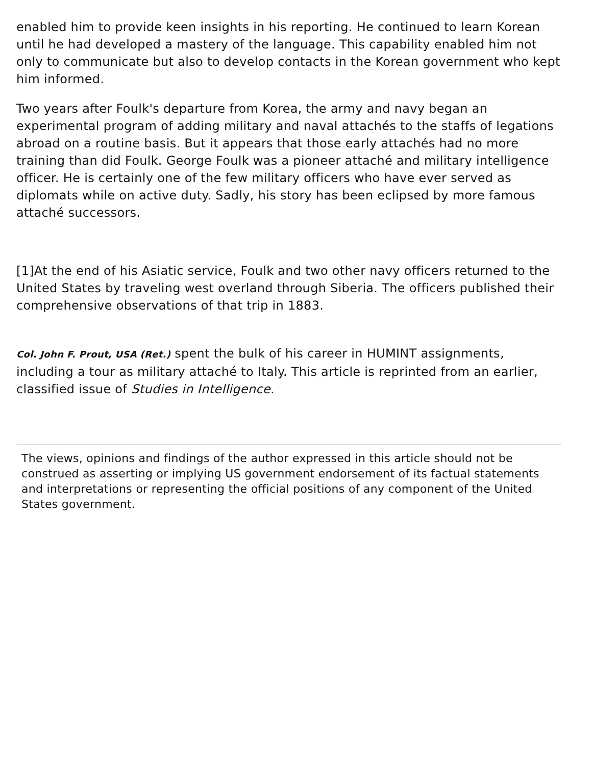enabled him to provide keen insights in his reporting. He continued to learn Korean until he had developed a mastery of the language. This capability enabled him not only to communicate but also to develop contacts in the Korean government who kept him informed.
Two years after Foulk's departure from Korea, the army and navy began an experimental program of adding military and naval attachés to the staffs of legations abroad on a routine basis. But it appears that those early attachés had no more training than did Foulk. George Foulk was a pioneer attaché and military intelligence officer. He is certainly one of the few military officers who have ever served as diplomats while on active duty. Sadly, his story has been eclipsed by more famous attaché successors.
[1]At the end of his Asiatic service, Foulk and two other navy officers returned to the United States by traveling west overland through Siberia. The officers published their comprehensive observations of that trip in 1883.
Col. John F. Prout, USA (Ret.) spent the bulk of his career in HUMINT assignments, including a tour as military attaché to Italy. This article is reprinted from an earlier, classified issue of Studies in Intelligence.
The views, opinions and findings of the author expressed in this article should not be construed as asserting or implying US government endorsement of its factual statements and interpretations or representing the official positions of any component of the United States government.